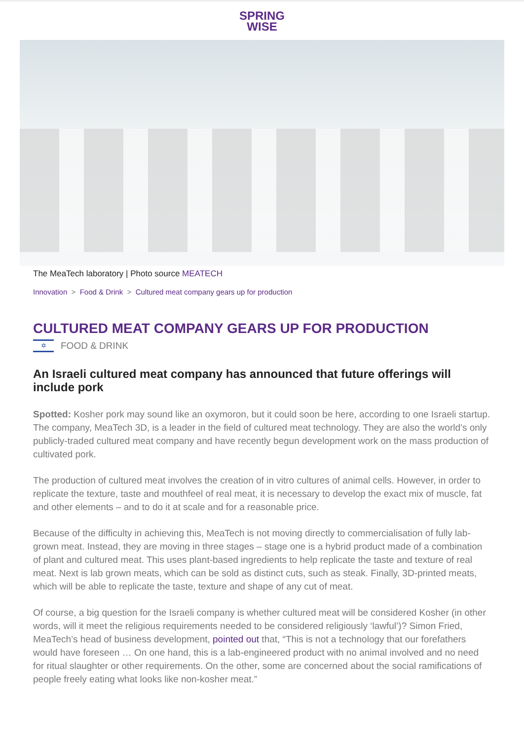SPRING
WISE
The MeaTech laboratory | Photo source MEATECH
Innovation > Food & Drink > Cultured meat company gears up for production
CULTURED MEAT COMPANY GEARS UP FOR PRODUCTION
✡ FOOD & DRINK
An Israeli cultured meat company has announced that future offerings will include pork
Spotted: Kosher pork may sound like an oxymoron, but it could soon be here, according to one Israeli startup. The company, MeaTech 3D, is a leader in the field of cultured meat technology. They are also the world’s only publicly-traded cultured meat company and have recently begun development work on the mass production of cultivated pork.
The production of cultured meat involves the creation of in vitro cultures of animal cells. However, in order to replicate the texture, taste and mouthfeel of real meat, it is necessary to develop the exact mix of muscle, fat and other elements – and to do it at scale and for a reasonable price.
Because of the difficulty in achieving this, MeaTech is not moving directly to commercialisation of fully lab-grown meat. Instead, they are moving in three stages – stage one is a hybrid product made of a combination of plant and cultured meat. This uses plant-based ingredients to help replicate the taste and texture of real meat. Next is lab grown meats, which can be sold as distinct cuts, such as steak. Finally, 3D-printed meats, which will be able to replicate the taste, texture and shape of any cut of meat.
Of course, a big question for the Israeli company is whether cultured meat will be considered Kosher (in other words, will it meet the religious requirements needed to be considered religiously ‘lawful’)? Simon Fried, MeaTech’s head of business development, pointed out that, “This is not a technology that our forefathers would have foreseen … On one hand, this is a lab-engineered product with no animal involved and no need for ritual slaughter or other requirements. On the other, some are concerned about the social ramifications of people freely eating what looks like non-kosher meat.”